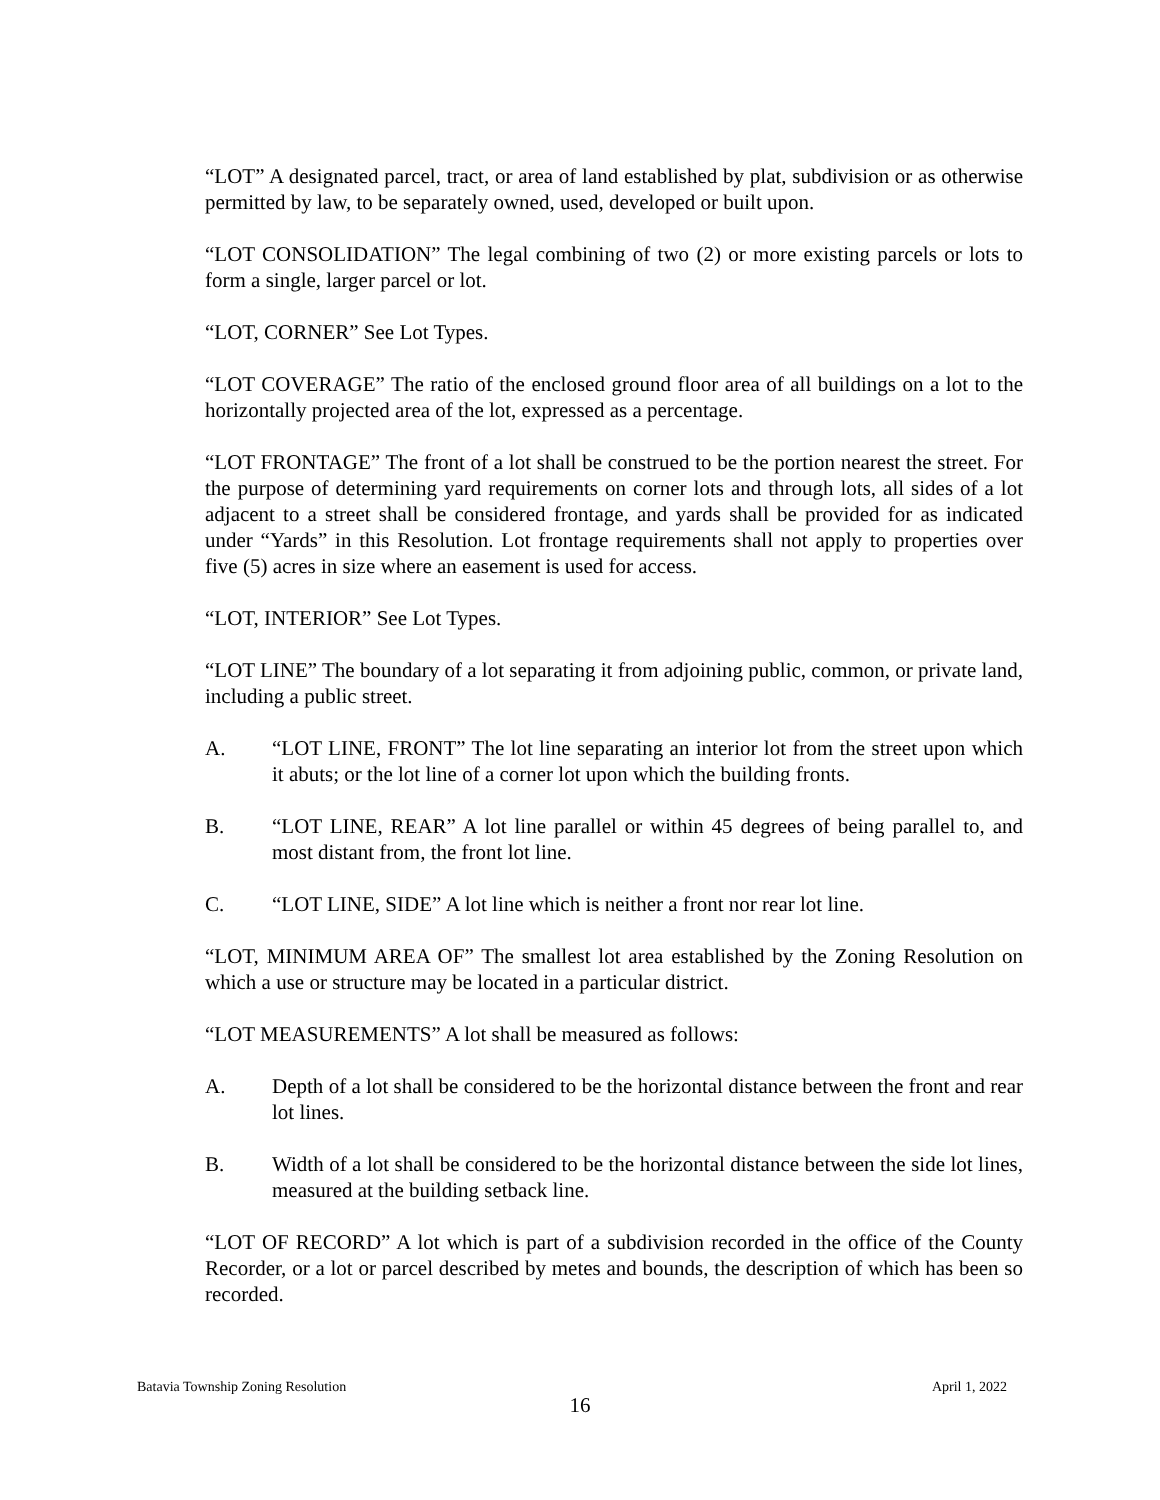“LOT” A designated parcel, tract, or area of land established by plat, subdivision or as otherwise permitted by law, to be separately owned, used, developed or built upon.
“LOT CONSOLIDATION” The legal combining of two (2) or more existing parcels or lots to form a single, larger parcel or lot.
“LOT, CORNER” See Lot Types.
“LOT COVERAGE” The ratio of the enclosed ground floor area of all buildings on a lot to the horizontally projected area of the lot, expressed as a percentage.
“LOT FRONTAGE” The front of a lot shall be construed to be the portion nearest the street. For the purpose of determining yard requirements on corner lots and through lots, all sides of a lot adjacent to a street shall be considered frontage, and yards shall be provided for as indicated under “Yards” in this Resolution. Lot frontage requirements shall not apply to properties over five (5) acres in size where an easement is used for access.
“LOT, INTERIOR” See Lot Types.
“LOT LINE” The boundary of a lot separating it from adjoining public, common, or private land, including a public street.
A. “LOT LINE, FRONT” The lot line separating an interior lot from the street upon which it abuts; or the lot line of a corner lot upon which the building fronts.
B. “LOT LINE, REAR” A lot line parallel or within 45 degrees of being parallel to, and most distant from, the front lot line.
C. “LOT LINE, SIDE” A lot line which is neither a front nor rear lot line.
“LOT, MINIMUM AREA OF” The smallest lot area established by the Zoning Resolution on which a use or structure may be located in a particular district.
“LOT MEASUREMENTS” A lot shall be measured as follows:
A. Depth of a lot shall be considered to be the horizontal distance between the front and rear lot lines.
B. Width of a lot shall be considered to be the horizontal distance between the side lot lines, measured at the building setback line.
“LOT OF RECORD” A lot which is part of a subdivision recorded in the office of the County Recorder, or a lot or parcel described by metes and bounds, the description of which has been so recorded.
Batavia Township Zoning Resolution April 1, 2022
16